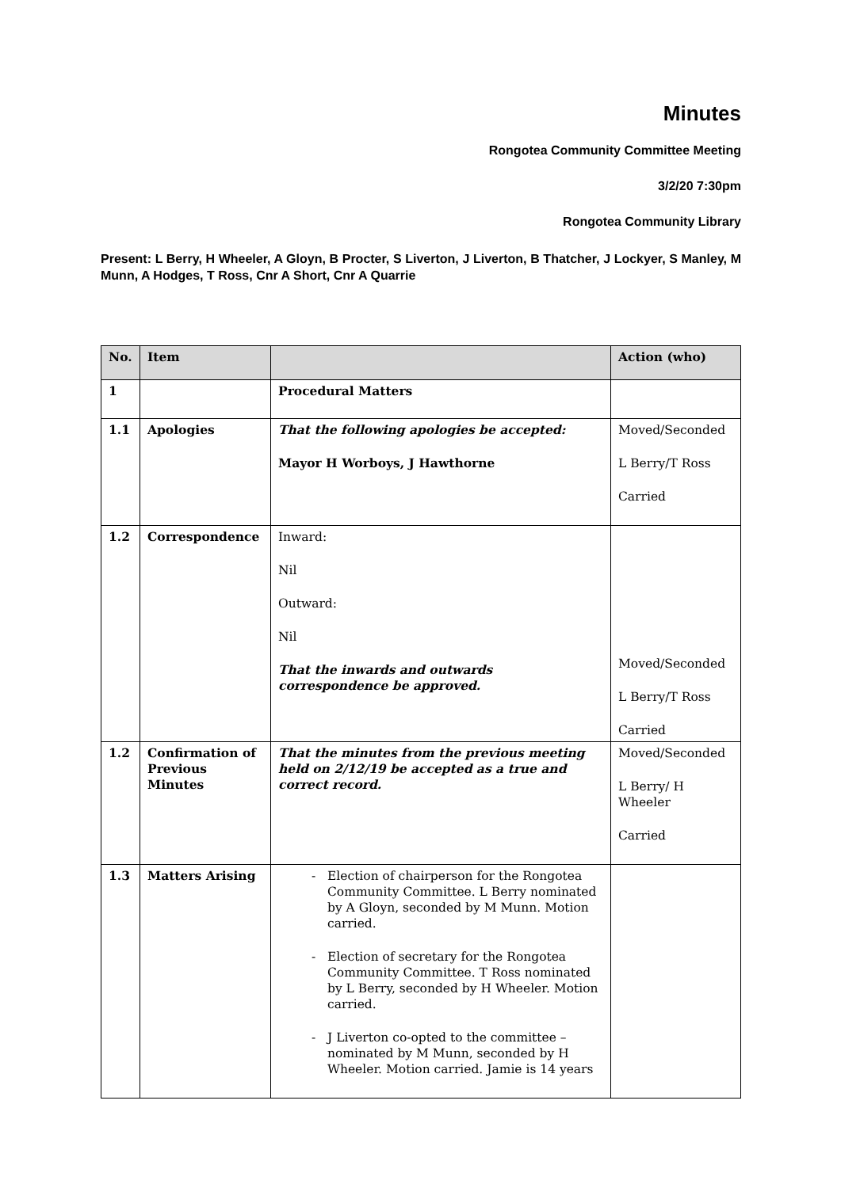Minutes
Rongotea Community Committee Meeting
3/2/20 7:30pm
Rongotea Community Library
Present: L Berry, H Wheeler, A Gloyn, B Procter, S Liverton, J Liverton, B Thatcher, J Lockyer, S Manley, M Munn, A Hodges, T Ross, Cnr A Short, Cnr A Quarrie
| No. | Item | | Action (who) |
| --- | --- | --- | --- |
| 1 | | Procedural Matters | |
| 1.1 | Apologies | That the following apologies be accepted: Mayor H Worboys, J Hawthorne | Moved/Seconded L Berry/T Ross Carried |
| 1.2 | Correspondence | Inward: Nil Outward: Nil That the inwards and outwards correspondence be approved. | Moved/Seconded L Berry/T Ross Carried |
| 1.2 | Confirmation of Previous Minutes | That the minutes from the previous meeting held on 2/12/19 be accepted as a true and correct record. | Moved/Seconded L Berry/ H Wheeler Carried |
| 1.3 | Matters Arising | Election of chairperson for the Rongotea Community Committee. L Berry nominated by A Gloyn, seconded by M Munn. Motion carried. Election of secretary for the Rongotea Community Committee. T Ross nominated by L Berry, seconded by H Wheeler. Motion carried. J Liverton co-opted to the committee – nominated by M Munn, seconded by H Wheeler. Motion carried. Jamie is 14 years | |